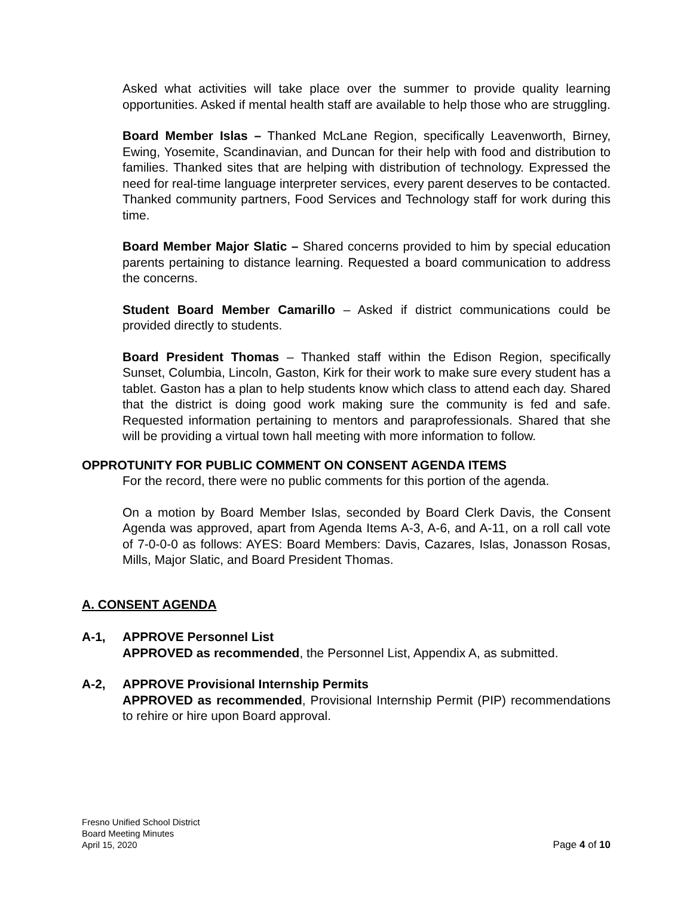Asked what activities will take place over the summer to provide quality learning opportunities. Asked if mental health staff are available to help those who are struggling.
Board Member Islas – Thanked McLane Region, specifically Leavenworth, Birney, Ewing, Yosemite, Scandinavian, and Duncan for their help with food and distribution to families. Thanked sites that are helping with distribution of technology. Expressed the need for real-time language interpreter services, every parent deserves to be contacted. Thanked community partners, Food Services and Technology staff for work during this time.
Board Member Major Slatic – Shared concerns provided to him by special education parents pertaining to distance learning. Requested a board communication to address the concerns.
Student Board Member Camarillo – Asked if district communications could be provided directly to students.
Board President Thomas – Thanked staff within the Edison Region, specifically Sunset, Columbia, Lincoln, Gaston, Kirk for their work to make sure every student has a tablet. Gaston has a plan to help students know which class to attend each day. Shared that the district is doing good work making sure the community is fed and safe. Requested information pertaining to mentors and paraprofessionals. Shared that she will be providing a virtual town hall meeting with more information to follow.
OPPROTUNITY FOR PUBLIC COMMENT ON CONSENT AGENDA ITEMS
For the record, there were no public comments for this portion of the agenda.
On a motion by Board Member Islas, seconded by Board Clerk Davis, the Consent Agenda was approved, apart from Agenda Items A-3, A-6, and A-11, on a roll call vote of 7-0-0-0 as follows: AYES: Board Members: Davis, Cazares, Islas, Jonasson Rosas, Mills, Major Slatic, and Board President Thomas.
A. CONSENT AGENDA
A-1, APPROVE Personnel List
APPROVED as recommended, the Personnel List, Appendix A, as submitted.
A-2, APPROVE Provisional Internship Permits
APPROVED as recommended, Provisional Internship Permit (PIP) recommendations to rehire or hire upon Board approval.
Fresno Unified School District
Board Meeting Minutes
April 15, 2020
Page 4 of 10